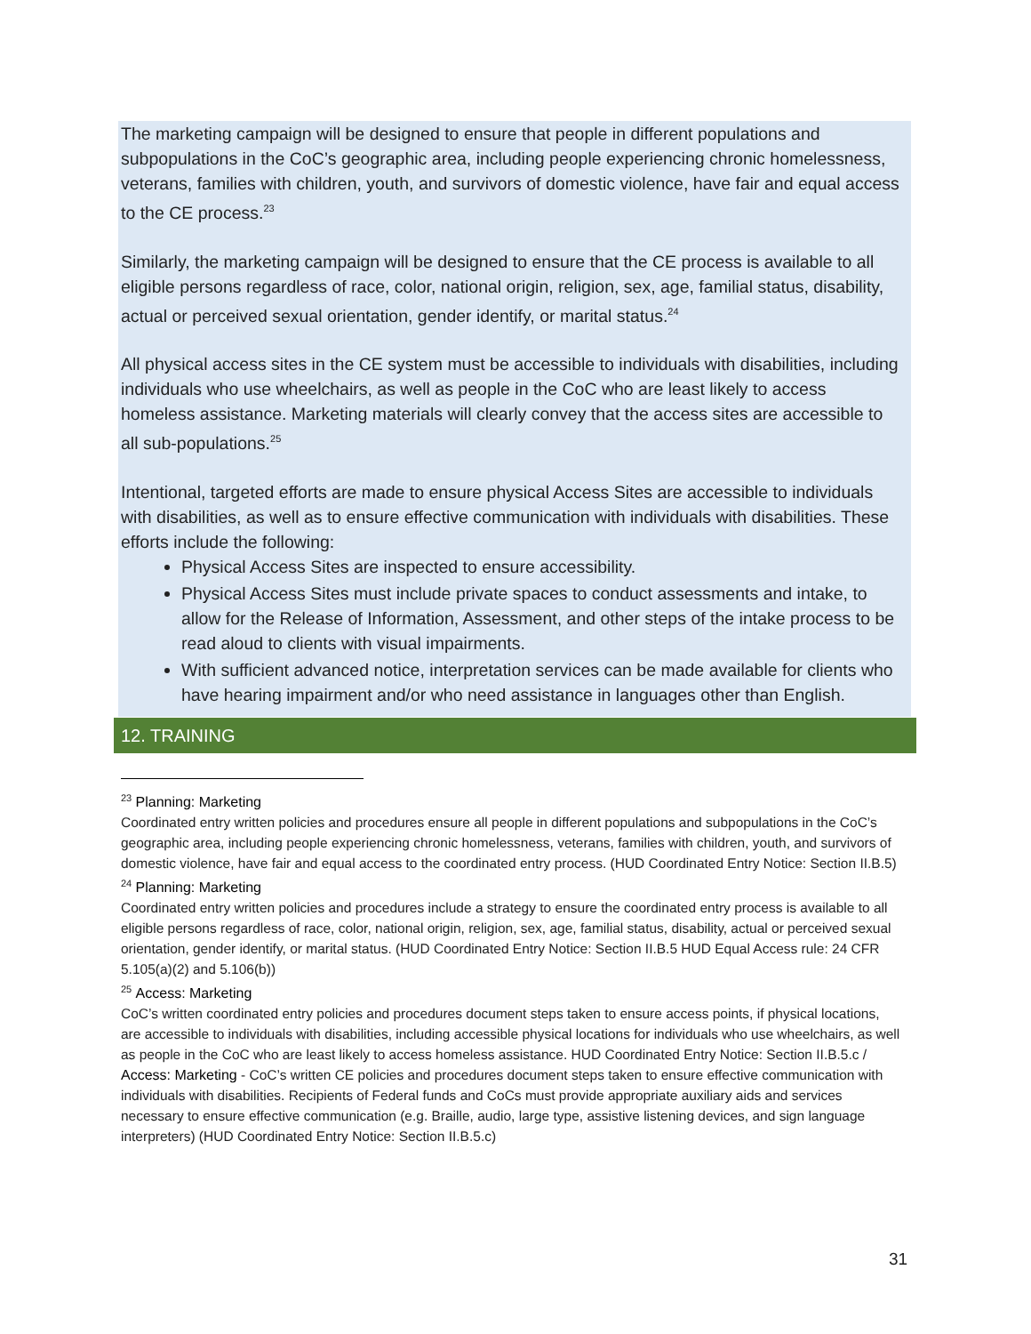The marketing campaign will be designed to ensure that people in different populations and subpopulations in the CoC’s geographic area, including people experiencing chronic homelessness, veterans, families with children, youth, and survivors of domestic violence, have fair and equal access to the CE process.<sup>23</sup>
Similarly, the marketing campaign will be designed to ensure that the CE process is available to all eligible persons regardless of race, color, national origin, religion, sex, age, familial status, disability, actual or perceived sexual orientation, gender identify, or marital status.<sup>24</sup>
All physical access sites in the CE system must be accessible to individuals with disabilities, including individuals who use wheelchairs, as well as people in the CoC who are least likely to access homeless assistance. Marketing materials will clearly convey that the access sites are accessible to all sub-populations.<sup>25</sup>
Intentional, targeted efforts are made to ensure physical Access Sites are accessible to individuals with disabilities, as well as to ensure effective communication with individuals with disabilities. These efforts include the following:
Physical Access Sites are inspected to ensure accessibility.
Physical Access Sites must include private spaces to conduct assessments and intake, to allow for the Release of Information, Assessment, and other steps of the intake process to be read aloud to clients with visual impairments.
With sufficient advanced notice, interpretation services can be made available for clients who have hearing impairment and/or who need assistance in languages other than English.
12. TRAINING
<sup>23</sup> Planning: Marketing
Coordinated entry written policies and procedures ensure all people in different populations and subpopulations in the CoC’s geographic area, including people experiencing chronic homelessness, veterans, families with children, youth, and survivors of domestic violence, have fair and equal access to the coordinated entry process. (HUD Coordinated Entry Notice: Section II.B.5)
<sup>24</sup> Planning: Marketing
Coordinated entry written policies and procedures include a strategy to ensure the coordinated entry process is available to all eligible persons regardless of race, color, national origin, religion, sex, age, familial status, disability, actual or perceived sexual orientation, gender identify, or marital status. (HUD Coordinated Entry Notice: Section II.B.5 HUD Equal Access rule: 24 CFR 5.105(a)(2) and 5.106(b))
<sup>25</sup> Access: Marketing
CoC’s written coordinated entry policies and procedures document steps taken to ensure access points, if physical locations, are accessible to individuals with disabilities, including accessible physical locations for individuals who use wheelchairs, as well as people in the CoC who are least likely to access homeless assistance. HUD Coordinated Entry Notice: Section II.B.5.c / Access: Marketing - CoC’s written CE policies and procedures document steps taken to ensure effective communication with individuals with disabilities. Recipients of Federal funds and CoCs must provide appropriate auxiliary aids and services necessary to ensure effective communication (e.g. Braille, audio, large type, assistive listening devices, and sign language interpreters) (HUD Coordinated Entry Notice: Section II.B.5.c)
31